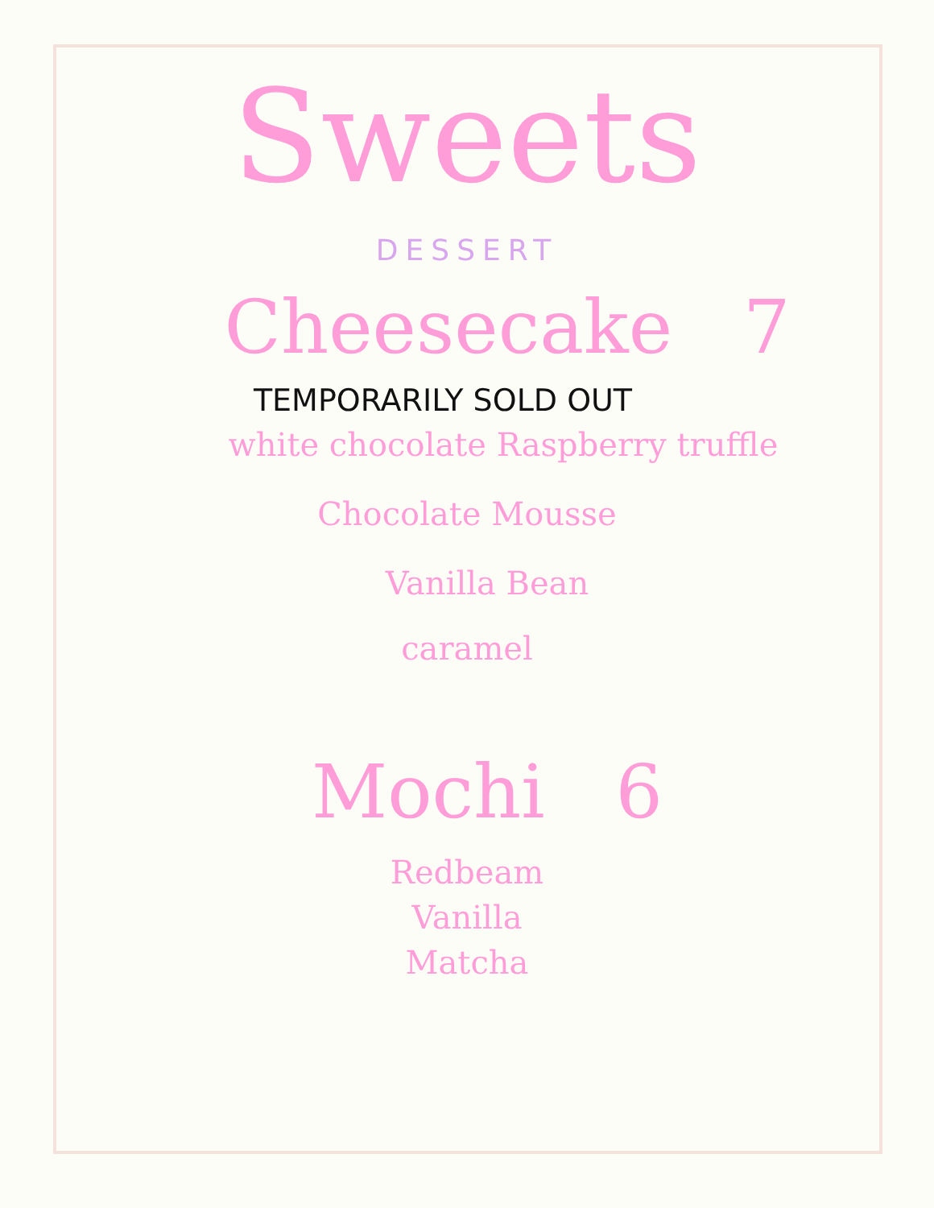Sweets
DESSERT
Cheesecake 7
TEMPORARILY SOLD OUT
white chocolate Raspberry truffle
Chocolate Mousse
Vanilla Bean
caramel
Mochi 6
Redbeam
Vanilla
Matcha